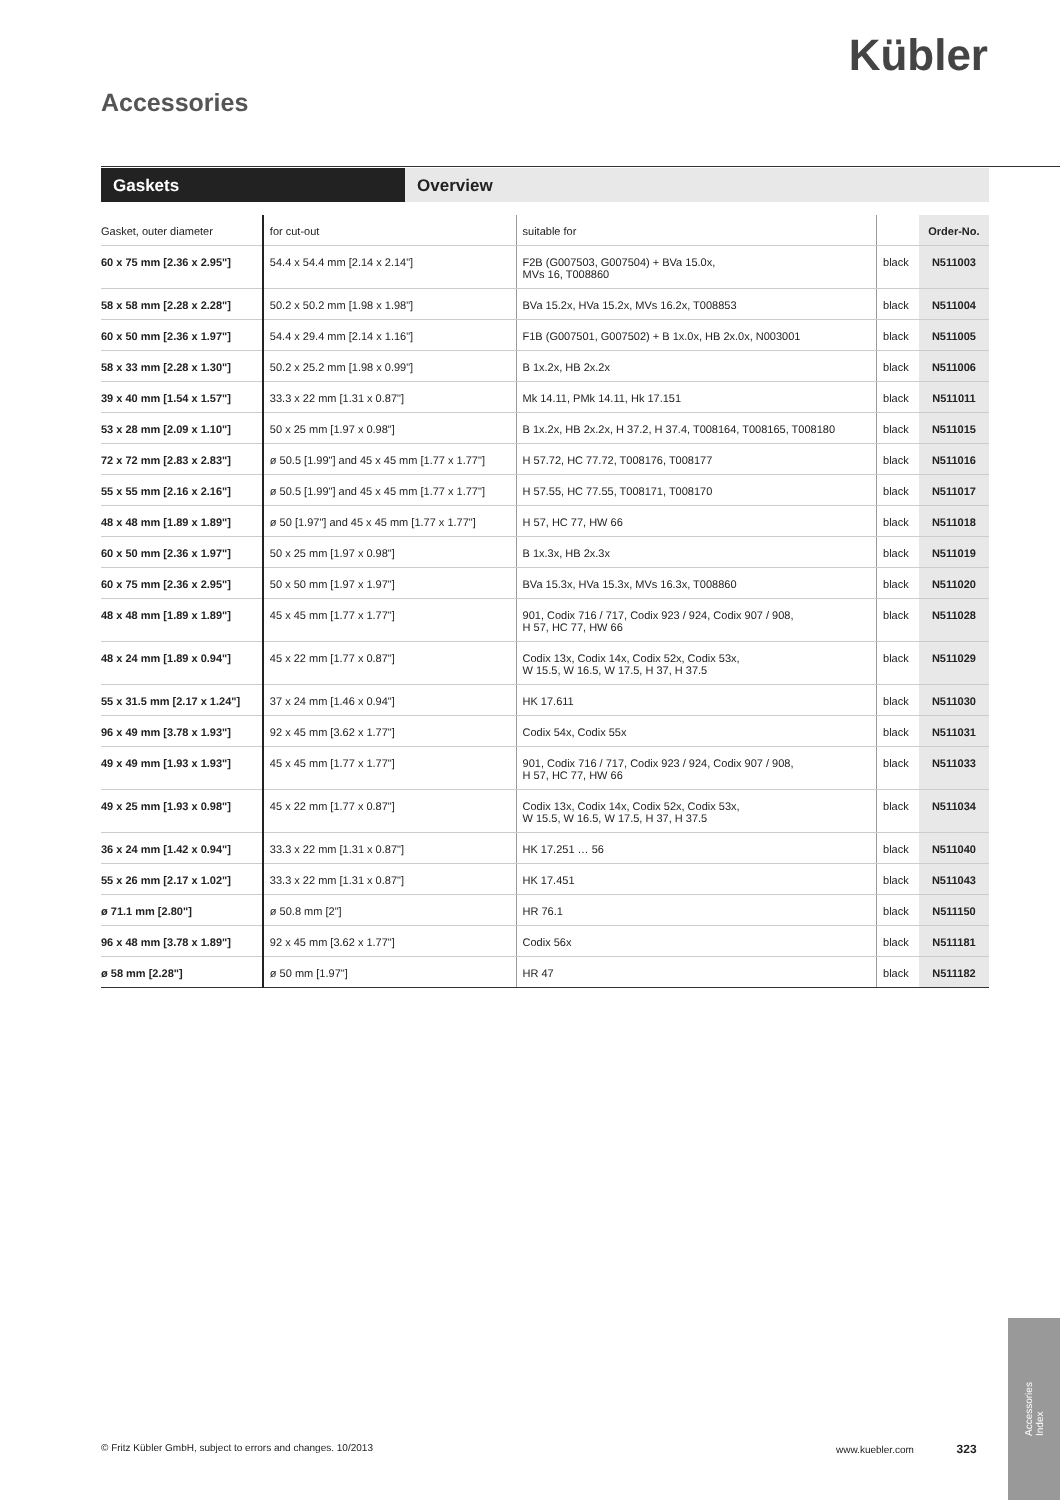Kübler
Accessories
Gaskets Overview
| Gasket, outer diameter | for cut-out | suitable for | | Order-No. |
| --- | --- | --- | --- | --- |
| 60 x 75 mm [2.36 x 2.95"] | 54.4 x 54.4 mm [2.14 x 2.14"] | F2B (G007503, G007504) + BVa 15.0x, MVs 16, T008860 | black | N511003 |
| 58 x 58 mm [2.28 x 2.28"] | 50.2 x 50.2 mm [1.98 x 1.98"] | BVa 15.2x, HVa 15.2x, MVs 16.2x, T008853 | black | N511004 |
| 60 x 50 mm [2.36 x 1.97"] | 54.4 x 29.4 mm [2.14 x 1.16"] | F1B (G007501, G007502) + B 1x.0x, HB 2x.0x, N003001 | black | N511005 |
| 58 x 33 mm [2.28 x 1.30"] | 50.2 x 25.2 mm [1.98 x 0.99"] | B 1x.2x, HB 2x.2x | black | N511006 |
| 39 x 40 mm [1.54 x 1.57"] | 33.3 x 22 mm [1.31 x 0.87"] | Mk 14.11, PMk 14.11, Hk 17.151 | black | N511011 |
| 53 x 28 mm [2.09 x 1.10"] | 50 x 25 mm [1.97 x 0.98"] | B 1x.2x, HB 2x.2x, H 37.2, H 37.4, T008164, T008165, T008180 | black | N511015 |
| 72 x 72 mm [2.83 x 2.83"] | ø 50.5 [1.99"] and 45 x 45 mm [1.77 x 1.77"] | H 57.72, HC 77.72, T008176, T008177 | black | N511016 |
| 55 x 55 mm [2.16 x 2.16"] | ø 50.5 [1.99"] and 45 x 45 mm [1.77 x 1.77"] | H 57.55, HC 77.55, T008171, T008170 | black | N511017 |
| 48 x 48 mm [1.89 x 1.89"] | ø 50 [1.97"] and 45 x 45 mm [1.77 x 1.77"] | H 57, HC 77, HW 66 | black | N511018 |
| 60 x 50 mm [2.36 x 1.97"] | 50 x 25 mm [1.97 x 0.98"] | B 1x.3x, HB 2x.3x | black | N511019 |
| 60 x 75 mm [2.36 x 2.95"] | 50 x 50 mm [1.97 x 1.97"] | BVa 15.3x, HVa 15.3x, MVs 16.3x, T008860 | black | N511020 |
| 48 x 48 mm [1.89 x 1.89"] | 45 x 45 mm [1.77 x 1.77"] | 901, Codix 716 / 717, Codix 923 / 924, Codix 907 / 908, H 57, HC 77, HW 66 | black | N511028 |
| 48 x 24 mm [1.89 x 0.94"] | 45 x 22 mm [1.77 x 0.87"] | Codix 13x, Codix 14x, Codix 52x, Codix 53x, W 15.5, W 16.5, W 17.5, H 37, H 37.5 | black | N511029 |
| 55 x 31.5 mm [2.17 x 1.24"] | 37 x 24 mm [1.46 x 0.94"] | HK 17.611 | black | N511030 |
| 96 x 49 mm [3.78 x 1.93"] | 92 x 45 mm [3.62 x 1.77"] | Codix 54x, Codix 55x | black | N511031 |
| 49 x 49 mm [1.93 x 1.93"] | 45 x 45 mm [1.77 x 1.77"] | 901, Codix 716 / 717, Codix 923 / 924, Codix 907 / 908, H 57, HC 77, HW 66 | black | N511033 |
| 49 x 25 mm [1.93 x 0.98"] | 45 x 22 mm [1.77 x 0.87"] | Codix 13x, Codix 14x, Codix 52x, Codix 53x, W 15.5, W 16.5, W 17.5, H 37, H 37.5 | black | N511034 |
| 36 x 24 mm [1.42 x 0.94"] | 33.3 x 22 mm [1.31 x 0.87"] | HK 17.251 … 56 | black | N511040 |
| 55 x 26 mm [2.17 x 1.02"] | 33.3 x 22 mm [1.31 x 0.87"] | HK 17.451 | black | N511043 |
| ø 71.1 mm [2.80"] | ø 50.8 mm [2"] | HR 76.1 | black | N511150 |
| 96 x 48 mm [3.78 x 1.89"] | 92 x 45 mm [3.62 x 1.77"] | Codix 56x | black | N511181 |
| ø 58 mm [2.28"] | ø 50 mm [1.97"] | HR 47 | black | N511182 |
© Fritz Kübler GmbH, subject to errors and changes. 10/2013
www.kuebler.com 323
Accessories
Index